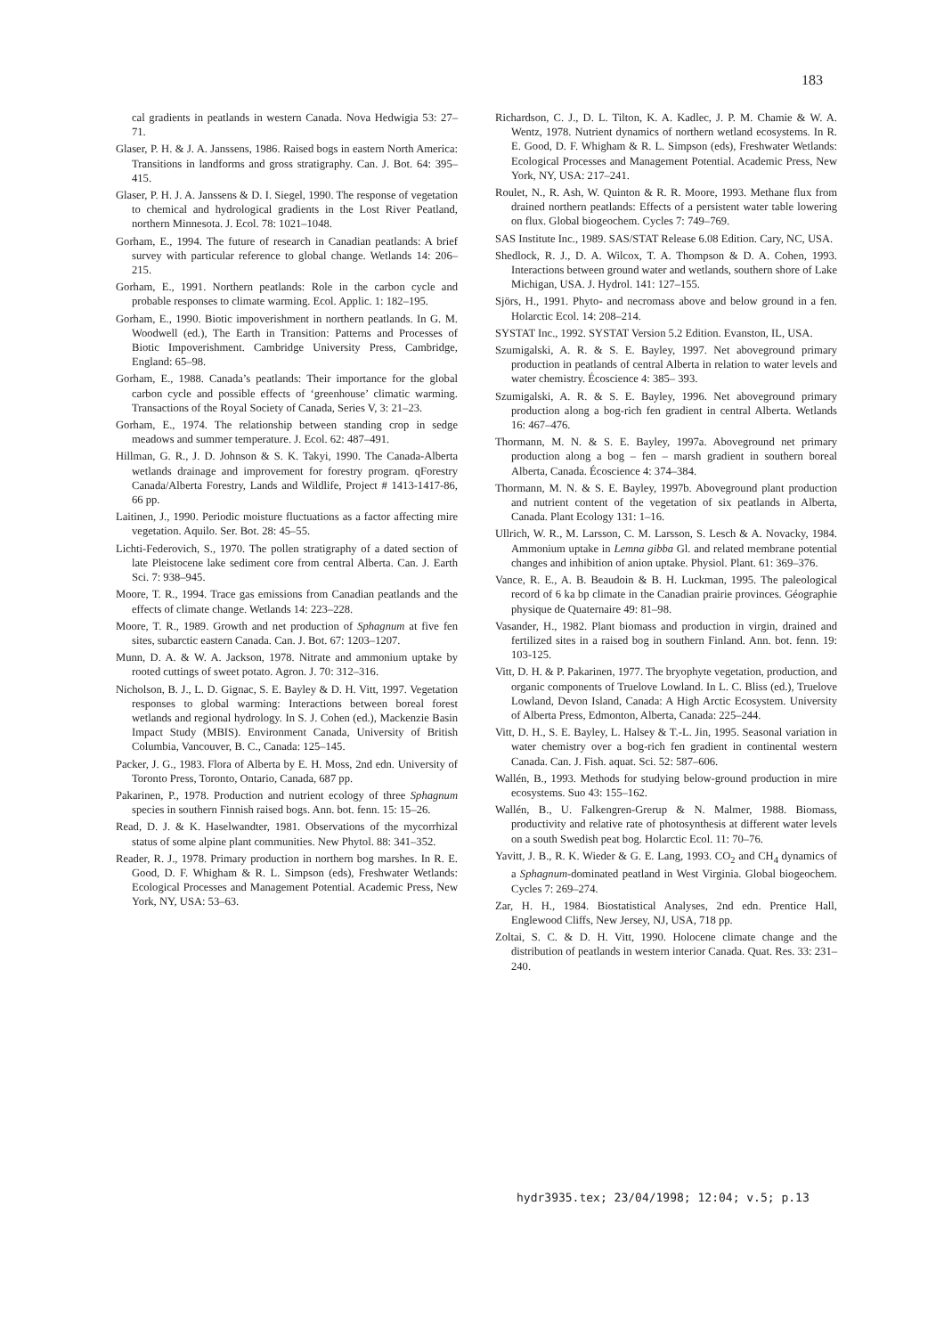183
cal gradients in peatlands in western Canada. Nova Hedwigia 53: 27–71.
Glaser, P. H. & J. A. Janssens, 1986. Raised bogs in eastern North America: Transitions in landforms and gross stratigraphy. Can. J. Bot. 64: 395–415.
Glaser, P. H. J. A. Janssens & D. I. Siegel, 1990. The response of vegetation to chemical and hydrological gradients in the Lost River Peatland, northern Minnesota. J. Ecol. 78: 1021–1048.
Gorham, E., 1994. The future of research in Canadian peatlands: A brief survey with particular reference to global change. Wetlands 14: 206–215.
Gorham, E., 1991. Northern peatlands: Role in the carbon cycle and probable responses to climate warming. Ecol. Applic. 1: 182–195.
Gorham, E., 1990. Biotic impoverishment in northern peatlands. In G. M. Woodwell (ed.), The Earth in Transition: Patterns and Processes of Biotic Impoverishment. Cambridge University Press, Cambridge, England: 65–98.
Gorham, E., 1988. Canada’s peatlands: Their importance for the global carbon cycle and possible effects of ‘greenhouse’ climatic warming. Transactions of the Royal Society of Canada, Series V, 3: 21–23.
Gorham, E., 1974. The relationship between standing crop in sedge meadows and summer temperature. J. Ecol. 62: 487–491.
Hillman, G. R., J. D. Johnson & S. K. Takyi, 1990. The Canada-Alberta wetlands drainage and improvement for forestry program. qForestry Canada/Alberta Forestry, Lands and Wildlife, Project # 1413-1417-86, 66 pp.
Laitinen, J., 1990. Periodic moisture fluctuations as a factor affecting mire vegetation. Aquilo. Ser. Bot. 28: 45–55.
Lichti-Federovich, S., 1970. The pollen stratigraphy of a dated section of late Pleistocene lake sediment core from central Alberta. Can. J. Earth Sci. 7: 938–945.
Moore, T. R., 1994. Trace gas emissions from Canadian peatlands and the effects of climate change. Wetlands 14: 223–228.
Moore, T. R., 1989. Growth and net production of Sphagnum at five fen sites, subarctic eastern Canada. Can. J. Bot. 67: 1203–1207.
Munn, D. A. & W. A. Jackson, 1978. Nitrate and ammonium uptake by rooted cuttings of sweet potato. Agron. J. 70: 312–316.
Nicholson, B. J., L. D. Gignac, S. E. Bayley & D. H. Vitt, 1997. Vegetation responses to global warming: Interactions between boreal forest wetlands and regional hydrology. In S. J. Cohen (ed.), Mackenzie Basin Impact Study (MBIS). Environment Canada, University of British Columbia, Vancouver, B. C., Canada: 125–145.
Packer, J. G., 1983. Flora of Alberta by E. H. Moss, 2nd edn. University of Toronto Press, Toronto, Ontario, Canada, 687 pp.
Pakarinen, P., 1978. Production and nutrient ecology of three Sphagnum species in southern Finnish raised bogs. Ann. bot. fenn. 15: 15–26.
Read, D. J. & K. Haselwandter, 1981. Observations of the mycorrhizal status of some alpine plant communities. New Phytol. 88: 341–352.
Reader, R. J., 1978. Primary production in northern bog marshes. In R. E. Good, D. F. Whigham & R. L. Simpson (eds), Freshwater Wetlands: Ecological Processes and Management Potential. Academic Press, New York, NY, USA: 53–63.
Richardson, C. J., D. L. Tilton, K. A. Kadlec, J. P. M. Chamie & W. A. Wentz, 1978. Nutrient dynamics of northern wetland ecosystems. In R. E. Good, D. F. Whigham & R. L. Simpson (eds), Freshwater Wetlands: Ecological Processes and Management Potential. Academic Press, New York, NY, USA: 217–241.
Roulet, N., R. Ash, W. Quinton & R. R. Moore, 1993. Methane flux from drained northern peatlands: Effects of a persistent water table lowering on flux. Global biogeochem. Cycles 7: 749–769.
SAS Institute Inc., 1989. SAS/STAT Release 6.08 Edition. Cary, NC, USA.
Shedlock, R. J., D. A. Wilcox, T. A. Thompson & D. A. Cohen, 1993. Interactions between ground water and wetlands, southern shore of Lake Michigan, USA. J. Hydrol. 141: 127–155.
Sjörs, H., 1991. Phyto- and necromass above and below ground in a fen. Holarctic Ecol. 14: 208–214.
SYSTAT Inc., 1992. SYSTAT Version 5.2 Edition. Evanston, IL, USA.
Szumigalski, A. R. & S. E. Bayley, 1997. Net aboveground primary production in peatlands of central Alberta in relation to water levels and water chemistry. Écoscience 4: 385– 393.
Szumigalski, A. R. & S. E. Bayley, 1996. Net aboveground primary production along a bog-rich fen gradient in central Alberta. Wetlands 16: 467–476.
Thormann, M. N. & S. E. Bayley, 1997a. Aboveground net primary production along a bog – fen – marsh gradient in southern boreal Alberta, Canada. Écoscience 4: 374–384.
Thormann, M. N. & S. E. Bayley, 1997b. Aboveground plant production and nutrient content of the vegetation of six peatlands in Alberta, Canada. Plant Ecology 131: 1–16.
Ullrich, W. R., M. Larsson, C. M. Larsson, S. Lesch & A. Novacky, 1984. Ammonium uptake in Lemna gibba Gl. and related membrane potential changes and inhibition of anion uptake. Physiol. Plant. 61: 369–376.
Vance, R. E., A. B. Beaudoin & B. H. Luckman, 1995. The paleological record of 6 ka bp climate in the Canadian prairie provinces. Géographie physique de Quaternaire 49: 81–98.
Vasander, H., 1982. Plant biomass and production in virgin, drained and fertilized sites in a raised bog in southern Finland. Ann. bot. fenn. 19: 103-125.
Vitt, D. H. & P. Pakarinen, 1977. The bryophyte vegetation, production, and organic components of Truelove Lowland. In L. C. Bliss (ed.), Truelove Lowland, Devon Island, Canada: A High Arctic Ecosystem. University of Alberta Press, Edmonton, Alberta, Canada: 225–244.
Vitt, D. H., S. E. Bayley, L. Halsey & T.-L. Jin, 1995. Seasonal variation in water chemistry over a bog-rich fen gradient in continental western Canada. Can. J. Fish. aquat. Sci. 52: 587–606.
Wallén, B., 1993. Methods for studying below-ground production in mire ecosystems. Suo 43: 155–162.
Wallén, B., U. Falkengren-Grerup & N. Malmer, 1988. Biomass, productivity and relative rate of photosynthesis at different water levels on a south Swedish peat bog. Holarctic Ecol. 11: 70–76.
Yavitt, J. B., R. K. Wieder & G. E. Lang, 1993. CO<sub>2</sub> and CH<sub>4</sub> dynamics of a Sphagnum-dominated peatland in West Virginia. Global biogeochem. Cycles 7: 269–274.
Zar, H. H., 1984. Biostatistical Analyses, 2nd edn. Prentice Hall, Englewood Cliffs, New Jersey, NJ, USA, 718 pp.
Zoltai, S. C. & D. H. Vitt, 1990. Holocene climate change and the distribution of peatlands in western interior Canada. Quat. Res. 33: 231–240.
hydr3935.tex; 23/04/1998; 12:04; v.5; p.13